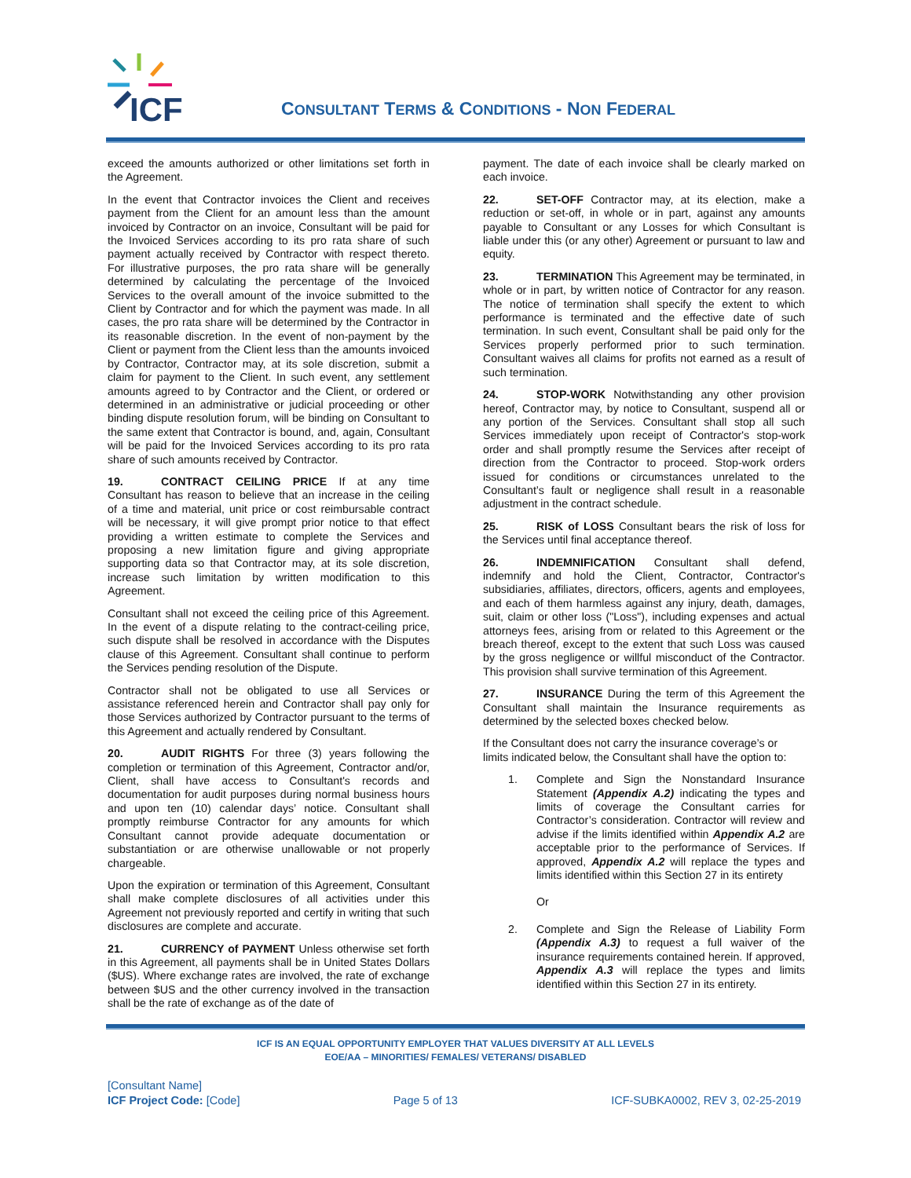ICF
CONSULTANT TERMS & CONDITIONS - NON FEDERAL
exceed the amounts authorized or other limitations set forth in the Agreement.
In the event that Contractor invoices the Client and receives payment from the Client for an amount less than the amount invoiced by Contractor on an invoice, Consultant will be paid for the Invoiced Services according to its pro rata share of such payment actually received by Contractor with respect thereto. For illustrative purposes, the pro rata share will be generally determined by calculating the percentage of the Invoiced Services to the overall amount of the invoice submitted to the Client by Contractor and for which the payment was made. In all cases, the pro rata share will be determined by the Contractor in its reasonable discretion. In the event of non-payment by the Client or payment from the Client less than the amounts invoiced by Contractor, Contractor may, at its sole discretion, submit a claim for payment to the Client. In such event, any settlement amounts agreed to by Contractor and the Client, or ordered or determined in an administrative or judicial proceeding or other binding dispute resolution forum, will be binding on Consultant to the same extent that Contractor is bound, and, again, Consultant will be paid for the Invoiced Services according to its pro rata share of such amounts received by Contractor.
19. CONTRACT CEILING PRICE If at any time Consultant has reason to believe that an increase in the ceiling of a time and material, unit price or cost reimbursable contract will be necessary, it will give prompt prior notice to that effect providing a written estimate to complete the Services and proposing a new limitation figure and giving appropriate supporting data so that Contractor may, at its sole discretion, increase such limitation by written modification to this Agreement.
Consultant shall not exceed the ceiling price of this Agreement. In the event of a dispute relating to the contract-ceiling price, such dispute shall be resolved in accordance with the Disputes clause of this Agreement. Consultant shall continue to perform the Services pending resolution of the Dispute.
Contractor shall not be obligated to use all Services or assistance referenced herein and Contractor shall pay only for those Services authorized by Contractor pursuant to the terms of this Agreement and actually rendered by Consultant.
20. AUDIT RIGHTS For three (3) years following the completion or termination of this Agreement, Contractor and/or, Client, shall have access to Consultant's records and documentation for audit purposes during normal business hours and upon ten (10) calendar days’ notice. Consultant shall promptly reimburse Contractor for any amounts for which Consultant cannot provide adequate documentation or substantiation or are otherwise unallowable or not properly chargeable.
Upon the expiration or termination of this Agreement, Consultant shall make complete disclosures of all activities under this Agreement not previously reported and certify in writing that such disclosures are complete and accurate.
21. CURRENCY of PAYMENT Unless otherwise set forth in this Agreement, all payments shall be in United States Dollars ($US). Where exchange rates are involved, the rate of exchange between $US and the other currency involved in the transaction shall be the rate of exchange as of the date of
payment. The date of each invoice shall be clearly marked on each invoice.
22. SET-OFF Contractor may, at its election, make a reduction or set-off, in whole or in part, against any amounts payable to Consultant or any Losses for which Consultant is liable under this (or any other) Agreement or pursuant to law and equity.
23. TERMINATION This Agreement may be terminated, in whole or in part, by written notice of Contractor for any reason. The notice of termination shall specify the extent to which performance is terminated and the effective date of such termination. In such event, Consultant shall be paid only for the Services properly performed prior to such termination. Consultant waives all claims for profits not earned as a result of such termination.
24. STOP-WORK Notwithstanding any other provision hereof, Contractor may, by notice to Consultant, suspend all or any portion of the Services. Consultant shall stop all such Services immediately upon receipt of Contractor's stop-work order and shall promptly resume the Services after receipt of direction from the Contractor to proceed. Stop-work orders issued for conditions or circumstances unrelated to the Consultant’s fault or negligence shall result in a reasonable adjustment in the contract schedule.
25. RISK of LOSS Consultant bears the risk of loss for the Services until final acceptance thereof.
26. INDEMNIFICATION Consultant shall defend, indemnify and hold the Client, Contractor, Contractor's subsidiaries, affiliates, directors, officers, agents and employees, and each of them harmless against any injury, death, damages, suit, claim or other loss ("Loss"), including expenses and actual attorneys fees, arising from or related to this Agreement or the breach thereof, except to the extent that such Loss was caused by the gross negligence or willful misconduct of the Contractor. This provision shall survive termination of this Agreement.
27. INSURANCE During the term of this Agreement the Consultant shall maintain the Insurance requirements as determined by the selected boxes checked below.
If the Consultant does not carry the insurance coverage’s or limits indicated below, the Consultant shall have the option to:
1. Complete and Sign the Nonstandard Insurance Statement (Appendix A.2) indicating the types and limits of coverage the Consultant carries for Contractor’s consideration. Contractor will review and advise if the limits identified within Appendix A.2 are acceptable prior to the performance of Services. If approved, Appendix A.2 will replace the types and limits identified within this Section 27 in its entirety
Or
2. Complete and Sign the Release of Liability Form (Appendix A.3) to request a full waiver of the insurance requirements contained herein. If approved, Appendix A.3 will replace the types and limits identified within this Section 27 in its entirety.
ICF IS AN EQUAL OPPORTUNITY EMPLOYER THAT VALUES DIVERSITY AT ALL LEVELS
EOE/AA – MINORITIES/ FEMALES/ VETERANS/ DISABLED
[Consultant Name]
ICF Project Code: [Code]
Page 5 of 13
ICF-SUBKA0002, REV 3, 02-25-2019